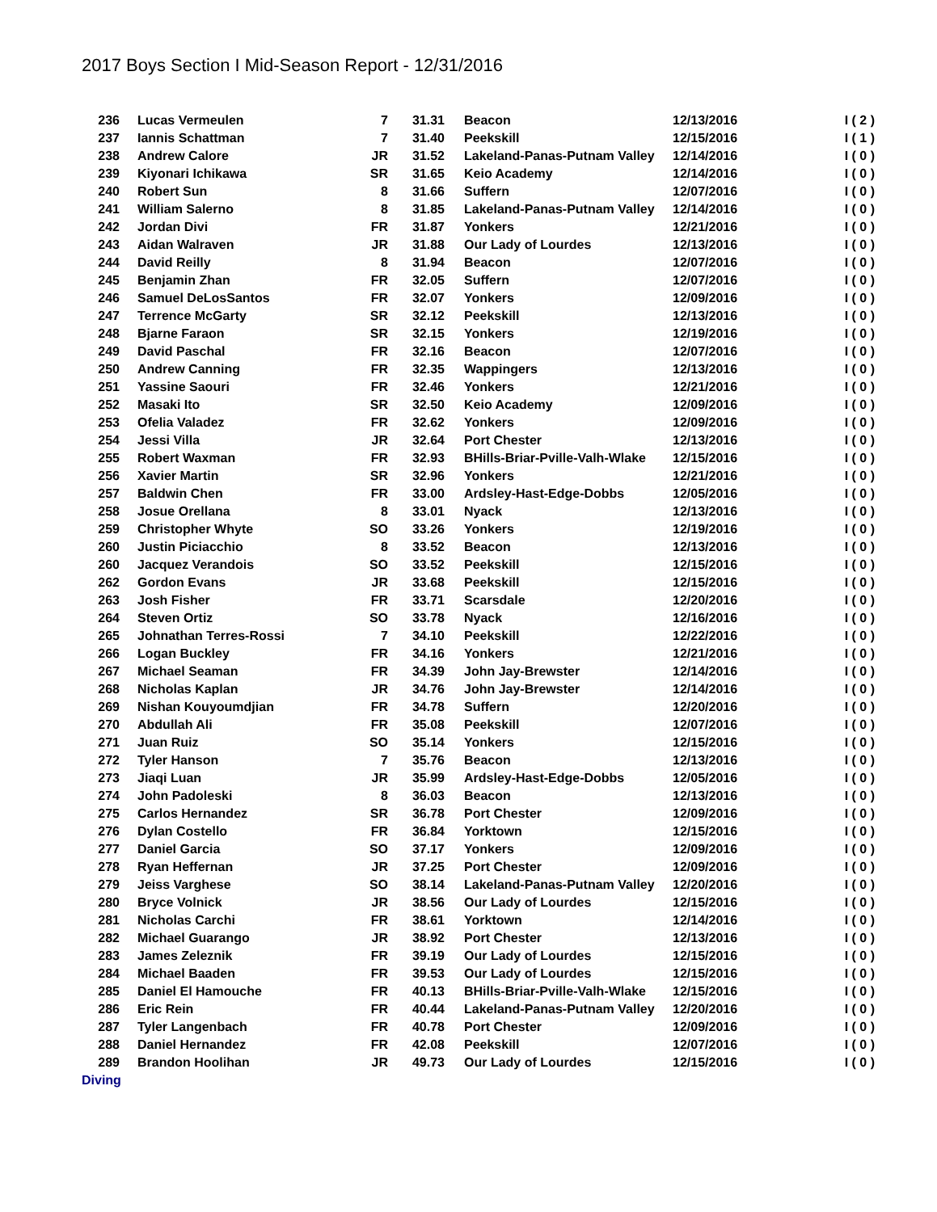2017 Boys Section I Mid-Season Report - 12/31/2016
| 236 | Lucas Vermeulen | 7 | 31.31 | Beacon | 12/13/2016 | I ( 2 ) |
| 237 | Iannis Schattman | 7 | 31.40 | Peekskill | 12/15/2016 | I ( 1 ) |
| 238 | Andrew Calore | JR | 31.52 | Lakeland-Panas-Putnam Valley | 12/14/2016 | I ( 0 ) |
| 239 | Kiyonari Ichikawa | SR | 31.65 | Keio Academy | 12/14/2016 | I ( 0 ) |
| 240 | Robert Sun | 8 | 31.66 | Suffern | 12/07/2016 | I ( 0 ) |
| 241 | William Salerno | 8 | 31.85 | Lakeland-Panas-Putnam Valley | 12/14/2016 | I ( 0 ) |
| 242 | Jordan Divi | FR | 31.87 | Yonkers | 12/21/2016 | I ( 0 ) |
| 243 | Aidan Walraven | JR | 31.88 | Our Lady of Lourdes | 12/13/2016 | I ( 0 ) |
| 244 | David Reilly | 8 | 31.94 | Beacon | 12/07/2016 | I ( 0 ) |
| 245 | Benjamin Zhan | FR | 32.05 | Suffern | 12/07/2016 | I ( 0 ) |
| 246 | Samuel DeLosSantos | FR | 32.07 | Yonkers | 12/09/2016 | I ( 0 ) |
| 247 | Terrence McGarty | SR | 32.12 | Peekskill | 12/13/2016 | I ( 0 ) |
| 248 | Bjarne Faraon | SR | 32.15 | Yonkers | 12/19/2016 | I ( 0 ) |
| 249 | David Paschal | FR | 32.16 | Beacon | 12/07/2016 | I ( 0 ) |
| 250 | Andrew Canning | FR | 32.35 | Wappingers | 12/13/2016 | I ( 0 ) |
| 251 | Yassine Saouri | FR | 32.46 | Yonkers | 12/21/2016 | I ( 0 ) |
| 252 | Masaki Ito | SR | 32.50 | Keio Academy | 12/09/2016 | I ( 0 ) |
| 253 | Ofelia Valadez | FR | 32.62 | Yonkers | 12/09/2016 | I ( 0 ) |
| 254 | Jessi Villa | JR | 32.64 | Port Chester | 12/13/2016 | I ( 0 ) |
| 255 | Robert Waxman | FR | 32.93 | BHills-Briar-Pville-Valh-Wlake | 12/15/2016 | I ( 0 ) |
| 256 | Xavier Martin | SR | 32.96 | Yonkers | 12/21/2016 | I ( 0 ) |
| 257 | Baldwin Chen | FR | 33.00 | Ardsley-Hast-Edge-Dobbs | 12/05/2016 | I ( 0 ) |
| 258 | Josue Orellana | 8 | 33.01 | Nyack | 12/13/2016 | I ( 0 ) |
| 259 | Christopher Whyte | SO | 33.26 | Yonkers | 12/19/2016 | I ( 0 ) |
| 260 | Justin Piciacchio | 8 | 33.52 | Beacon | 12/13/2016 | I ( 0 ) |
| 260 | Jacquez Verandois | SO | 33.52 | Peekskill | 12/15/2016 | I ( 0 ) |
| 262 | Gordon Evans | JR | 33.68 | Peekskill | 12/15/2016 | I ( 0 ) |
| 263 | Josh Fisher | FR | 33.71 | Scarsdale | 12/20/2016 | I ( 0 ) |
| 264 | Steven Ortiz | SO | 33.78 | Nyack | 12/16/2016 | I ( 0 ) |
| 265 | Johnathan Terres-Rossi | 7 | 34.10 | Peekskill | 12/22/2016 | I ( 0 ) |
| 266 | Logan Buckley | FR | 34.16 | Yonkers | 12/21/2016 | I ( 0 ) |
| 267 | Michael Seaman | FR | 34.39 | John Jay-Brewster | 12/14/2016 | I ( 0 ) |
| 268 | Nicholas Kaplan | JR | 34.76 | John Jay-Brewster | 12/14/2016 | I ( 0 ) |
| 269 | Nishan Kouyoumdjian | FR | 34.78 | Suffern | 12/20/2016 | I ( 0 ) |
| 270 | Abdullah Ali | FR | 35.08 | Peekskill | 12/07/2016 | I ( 0 ) |
| 271 | Juan Ruiz | SO | 35.14 | Yonkers | 12/15/2016 | I ( 0 ) |
| 272 | Tyler Hanson | 7 | 35.76 | Beacon | 12/13/2016 | I ( 0 ) |
| 273 | Jiaqi Luan | JR | 35.99 | Ardsley-Hast-Edge-Dobbs | 12/05/2016 | I ( 0 ) |
| 274 | John Padoleski | 8 | 36.03 | Beacon | 12/13/2016 | I ( 0 ) |
| 275 | Carlos Hernandez | SR | 36.78 | Port Chester | 12/09/2016 | I ( 0 ) |
| 276 | Dylan Costello | FR | 36.84 | Yorktown | 12/15/2016 | I ( 0 ) |
| 277 | Daniel Garcia | SO | 37.17 | Yonkers | 12/09/2016 | I ( 0 ) |
| 278 | Ryan Heffernan | JR | 37.25 | Port Chester | 12/09/2016 | I ( 0 ) |
| 279 | Jeiss Varghese | SO | 38.14 | Lakeland-Panas-Putnam Valley | 12/20/2016 | I ( 0 ) |
| 280 | Bryce Volnick | JR | 38.56 | Our Lady of Lourdes | 12/15/2016 | I ( 0 ) |
| 281 | Nicholas Carchi | FR | 38.61 | Yorktown | 12/14/2016 | I ( 0 ) |
| 282 | Michael Guarango | JR | 38.92 | Port Chester | 12/13/2016 | I ( 0 ) |
| 283 | James Zeleznik | FR | 39.19 | Our Lady of Lourdes | 12/15/2016 | I ( 0 ) |
| 284 | Michael Baaden | FR | 39.53 | Our Lady of Lourdes | 12/15/2016 | I ( 0 ) |
| 285 | Daniel El Hamouche | FR | 40.13 | BHills-Briar-Pville-Valh-Wlake | 12/15/2016 | I ( 0 ) |
| 286 | Eric Rein | FR | 40.44 | Lakeland-Panas-Putnam Valley | 12/20/2016 | I ( 0 ) |
| 287 | Tyler Langenbach | FR | 40.78 | Port Chester | 12/09/2016 | I ( 0 ) |
| 288 | Daniel Hernandez | FR | 42.08 | Peekskill | 12/07/2016 | I ( 0 ) |
| 289 | Brandon Hoolihan | JR | 49.73 | Our Lady of Lourdes | 12/15/2016 | I ( 0 ) |
| Diving | | | | | | |